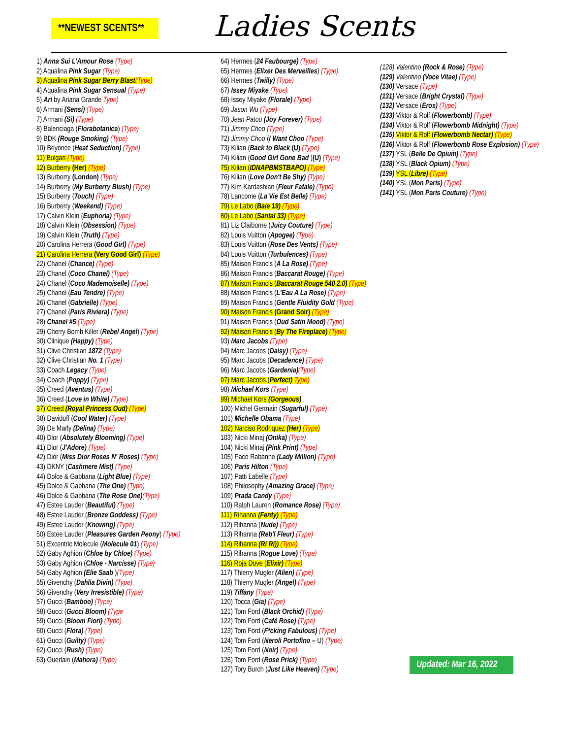**NEWEST SCENTS**
Ladies Scents
1) Anna Sui L'Amour Rose (Type)
2) Aqualina Pink Sugar (Type)
3) Aqualina Pink Sugar Berry Blast(Type)
4) Aqualina Pink Sugar Sensual (Type)
5) Ari by Ariana Grande Type)
6) Armani (Sensi) (Type)
7) Armani (Si) (Type)
8) Balenciaga (Florabotanica) (Type)
9) BDK (Rouge Smoking) (Type)
10) Beyonce (Heat Seduction) (Type)
11) Bulgari (Type)
12) Burberry (Her) (Type)
13) Burberry (London) (Type)
14) Burberry (My Burberry Blush) (Type)
15) Burberry (Touch) (Type)
16) Burberry (Weekend) (Type)
17) Calvin Klein (Euphoria) (Type)
18) Calvin Klein (Obsession) (Type)
19) Calvin Klein (Truth) (Type)
20) Carolina Herrera (Good Girl) (Type)
21) Carolina Herrera (Very Good Girl) (Type)
22) Chanel (Chance) (Type)
23) Chanel (Coco Chanel) (Type)
24) Chanel (Coco Mademoiselle) (Type)
25) Chanel (Eau Tendre) (Type)
26) Chanel (Gabrielle) (Type)
27) Chanel (Paris Riviera) (Type)
28) Chanel #5 (Type)
29) Cherry Bomb Killer (Rebel Angel) (Type)
30) Clinique (Happy) (Type)
31) Clive Christian 1872 (Type)
32) Clive Christian No. 1 (Type)
33) Coach Legacy (Type)
34) Coach (Poppy) (Type)
35) Creed (Aventus) (Type)
36) Creed (Love in White) (Type)
37) Creed (Royal Princess Oud) (Type)
38) Davidoff (Cool Water) (Type)
39) De Marly (Delina) (Type)
40) Dior (Absolutely Blooming) (Type)
41) Dior (J'Adore) (Type)
42) Dior (Miss Dior Roses N' Roses) (Type)
43) DKNY (Cashmere Mist) (Type)
44) Dolce & Gabbana (Light Blue) (Type)
45) Dolce & Gabbana (The One) (Type)
46) Dolce & Gabbana (The Rose One)(Type)
47) Estee Lauder (Beautiful) (Type)
48) Estee Lauder (Bronze Goddess) (Type)
49) Estee Lauder (Knowing) (Type)
50) Estee Lauder (Pleasures Garden Peony) (Type)
51) Excentric Molecule (Molecule 01) (Type)
52) Gaby Aghion (Chloe by Chloe) (Type)
53) Gaby Aghion (Chloe - Narcisse) (Type)
54) Gaby Aghion (Elie Saab )(Type)
55) Givenchy (Dahlia Divin) (Type)
56) Givenchy (Very Irresistible) (Type)
57) Gucci (Bamboo) (Type)
58) Gucci (Gucci Bloom) (Type
59) Gucci (Bloom Fiori) (Type)
60) Gucci (Flora) (Type)
61) Gucci (Guilty) (Type)
62) Gucci (Rush) (Type)
63) Guerlain (Mahora) (Type)
64) Hermes (24 Faubourge) (Type)
65) Hermes (Elixer Des Merveilles) (Type)
66) Hermes (Twilly) (Type)
67) Issey Miyake (Type)
68) Issey Miyake (Florale) (Type)
69) Jason Wu (Type)
70) Jean Patou (Joy Forever) (Type)
71) Jimmy Choo (Type)
72) Jimmy Choo (I Want Choo (Type)
73) Kilian (Back to Black (U) (Type)
74) Kilian (Good Girl Gone Bad )(U) (Type)
75) Kilian (IDNAPBMSTBAPO) (Type)
76) Kilian (Love Don't Be Shy) (Type)
77) Kim Kardashian (Fleur Fatale) (Type)
78) Lancome (La Vie Est Belle) (Type)
79) Le Labo (Baie 19) (Type)
80) Le Labo (Santal 33) (Type)
81) Liz Claiborne (Juicy Couture) (Type)
82) Louis Vuitton (Apogee) (Type)
83) Louis Vuitton (Rose Des Vents) (Type)
84) Louis Vuitton (Turbulences) (Type)
85) Maison Francis (A La Rose) (Type)
86) Maison Francis (Baccarat Rouge) (Type)
87) Maison Francis (Baccarat Rouge 540 2.0) (Type)
88) Maison Francis (L'Eau A La Rose) (Type)
89) Maison Francis (Gentle Fluidity Gold (Type)
90) Maison Francis (Grand Soir) (Type)
91) Maison Francis (Oud Satin Mood) (Type)
92) Maison Francis (By The Fireplace) (Type)
93) Marc Jacobs (Type)
94) Marc Jacobs (Daisy) (Type)
95) Marc Jacobs (Decadence) (Type)
96) Marc Jacobs (Gardenia)(Type)
97) Marc Jacobs (Perfect) Type)
98) Michael Kors (Type)
99) Michael Kors (Gorgeous)
100) Michel Germain (Sugarful) (Type)
101) Michelle Obama (Type)
102) Narciso Rodriquez (Her) (Type)
103) Nicki Minaj (Onika) (Type)
104) Nicki Minaj (Pink Print) (Type)
105) Paco Rabanne (Lady Million) (Type)
106) Paris Hilton (Type)
107) Patti Labelle (Type)
108) Philosophy (Amazing Grace) (Type)
109) Prada Candy (Type)
110) Ralph Lauren (Romance Rose) (Type)
111) Rihanna (Fenty) (Type)
112) Rihanna (Nude) (Type)
113) Rihanna (Reb'l Fleur) (Type)
114) Rihanna (Ri Ri)) (Type)
115) Rihanna (Rogue Love) (Type)
116) Roja Dove (Elixir) (Type)
117) Thierry Mugler (Alien) (Type)
118) Thierry Mugler (Angel) (Type)
119) Tiffany (Type)
120) Tocca (Gia) (Type)
121) Tom Ford (Black Orchid) (Type)
122) Tom Ford (Café Rose) (Type)
123) Tom Ford (F*cking Fabulous) (Type)
124) Tom Ford (Neroli Portofino – U) (Type)
125) Tom Ford (Noir) (Type)
126) Tom Ford (Rose Prick) (Type)
127) Tory Burch (Just Like Heaven) (Type)
(128) Valentino (Rock & Rose) (Type)
(129) Valentino (Voce Vitae) (Type)
(130) Versace (Type)
(131) Versace (Bright Crystal) (Type)
(132) Versace (Eros) (Type)
(133) Viktor & Rolf (Flowerbomb) (Type)
(134) Viktor & Rolf (Flowerbomb Midnight) (Type)
(135) Viktor & Rolf (Flowerbomb Nectar) (Type)
(136) Viktor & Rolf (Flowerbomb Rose Explosion) (Type)
(137) YSL (Belle De Opium) (Type)
(138) YSL (Black Opium) (Type)
(139) YSL (Libre) (Type)
(140) YSL (Mon Paris) (Type)
(141) YSL (Mon Paris Couture) (Type)
Updated: Mar 16, 2022